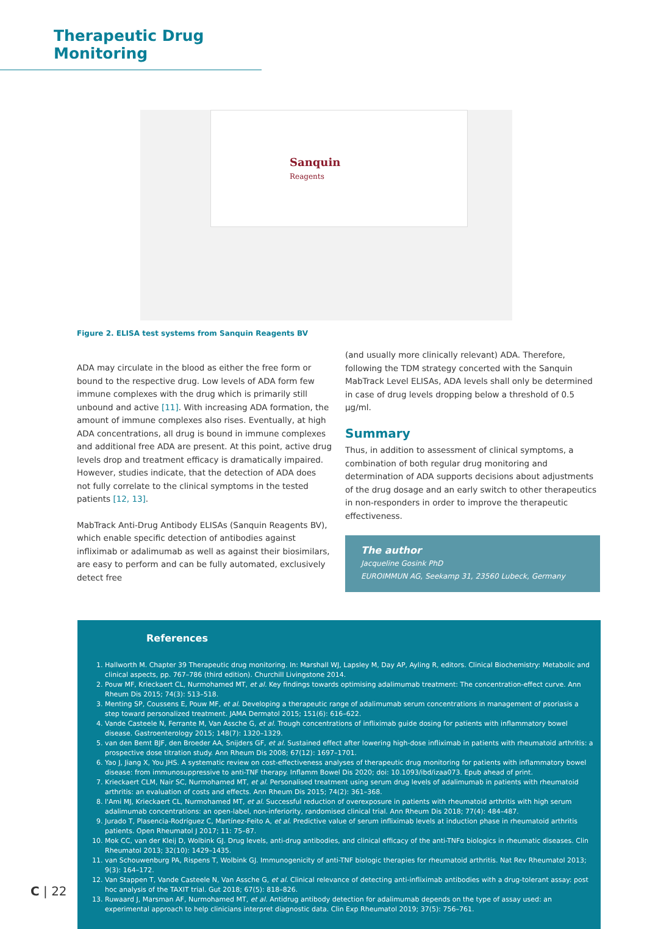Therapeutic Drug Monitoring
Sanquin
Reagents
Figure 2. ELISA test systems from Sanquin Reagents BV
ADA may circulate in the blood as either the free form or bound to the respective drug. Low levels of ADA form few immune complexes with the drug which is primarily still unbound and active [11]. With increasing ADA formation, the amount of immune complexes also rises. Eventually, at high ADA concentrations, all drug is bound in immune complexes and additional free ADA are present. At this point, active drug levels drop and treatment efficacy is dramatically impaired. However, studies indicate, that the detection of ADA does not fully correlate to the clinical symptoms in the tested patients [12, 13].
MabTrack Anti-Drug Antibody ELISAs (Sanquin Reagents BV), which enable specific detection of antibodies against infliximab or adalimumab as well as against their biosimilars, are easy to perform and can be fully automated, exclusively detect free
(and usually more clinically relevant) ADA. Therefore, following the TDM strategy concerted with the Sanquin MabTrack Level ELISAs, ADA levels shall only be determined in case of drug levels dropping below a threshold of 0.5 µg/ml.
Summary
Thus, in addition to assessment of clinical symptoms, a combination of both regular drug monitoring and determination of ADA supports decisions about adjustments of the drug dosage and an early switch to other therapeutics in non-responders in order to improve the therapeutic effectiveness.
The author
Jacqueline Gosink PhD
EUROIMMUN AG, Seekamp 31, 23560 Lubeck, Germany
References
1. Hallworth M. Chapter 39 Therapeutic drug monitoring. In: Marshall WJ, Lapsley M, Day AP, Ayling R, editors. Clinical Biochemistry: Metabolic and clinical aspects, pp. 767–786 (third edition). Churchill Livingstone 2014.
2. Pouw MF, Krieckaert CL, Nurmohamed MT, et al. Key findings towards optimising adalimumab treatment: The concentration-effect curve. Ann Rheum Dis 2015; 74(3): 513–518.
3. Menting SP, Coussens E, Pouw MF, et al. Developing a therapeutic range of adalimumab serum concentrations in management of psoriasis a step toward personalized treatment. JAMA Dermatol 2015; 151(6): 616–622.
4. Vande Casteele N, Ferrante M, Van Assche G, et al. Trough concentrations of infliximab guide dosing for patients with inflammatory bowel disease. Gastroenterology 2015; 148(7): 1320–1329.
5. van den Bemt BJF, den Broeder AA, Snijders GF, et al. Sustained effect after lowering high-dose infliximab in patients with rheumatoid arthritis: a prospective dose titration study. Ann Rheum Dis 2008; 67(12): 1697–1701.
6. Yao J, Jiang X, You JHS. A systematic review on cost-effectiveness analyses of therapeutic drug monitoring for patients with inflammatory bowel disease: from immunosuppressive to anti-TNF therapy. Inflamm Bowel Dis 2020; doi: 10.1093/ibd/izaa073. Epub ahead of print.
7. Krieckaert CLM, Nair SC, Nurmohamed MT, et al. Personalised treatment using serum drug levels of adalimumab in patients with rheumatoid arthritis: an evaluation of costs and effects. Ann Rheum Dis 2015; 74(2): 361–368.
8. l'Ami MJ, Krieckaert CL, Nurmohamed MT, et al. Successful reduction of overexposure in patients with rheumatoid arthritis with high serum adalimumab concentrations: an open-label, non-inferiority, randomised clinical trial. Ann Rheum Dis 2018; 77(4): 484–487.
9. Jurado T, Plasencia-Rodríguez C, Martínez-Feito A, et al. Predictive value of serum infliximab levels at induction phase in rheumatoid arthritis patients. Open Rheumatol J 2017; 11: 75–87.
10. Mok CC, van der Kleij D, Wolbink GJ. Drug levels, anti-drug antibodies, and clinical efficacy of the anti-TNFα biologics in rheumatic diseases. Clin Rheumatol 2013; 32(10): 1429–1435.
11. van Schouwenburg PA, Rispens T, Wolbink GJ. Immunogenicity of anti-TNF biologic therapies for rheumatoid arthritis. Nat Rev Rheumatol 2013; 9(3): 164–172.
12. Van Stappen T, Vande Casteele N, Van Assche G, et al. Clinical relevance of detecting anti-infliximab antibodies with a drug-tolerant assay: post hoc analysis of the TAXIT trial. Gut 2018; 67(5): 818–826.
13. Ruwaard J, Marsman AF, Nurmohamed MT, et al. Antidrug antibody detection for adalimumab depends on the type of assay used: an experimental approach to help clinicians interpret diagnostic data. Clin Exp Rheumatol 2019; 37(5): 756–761.
C | 22